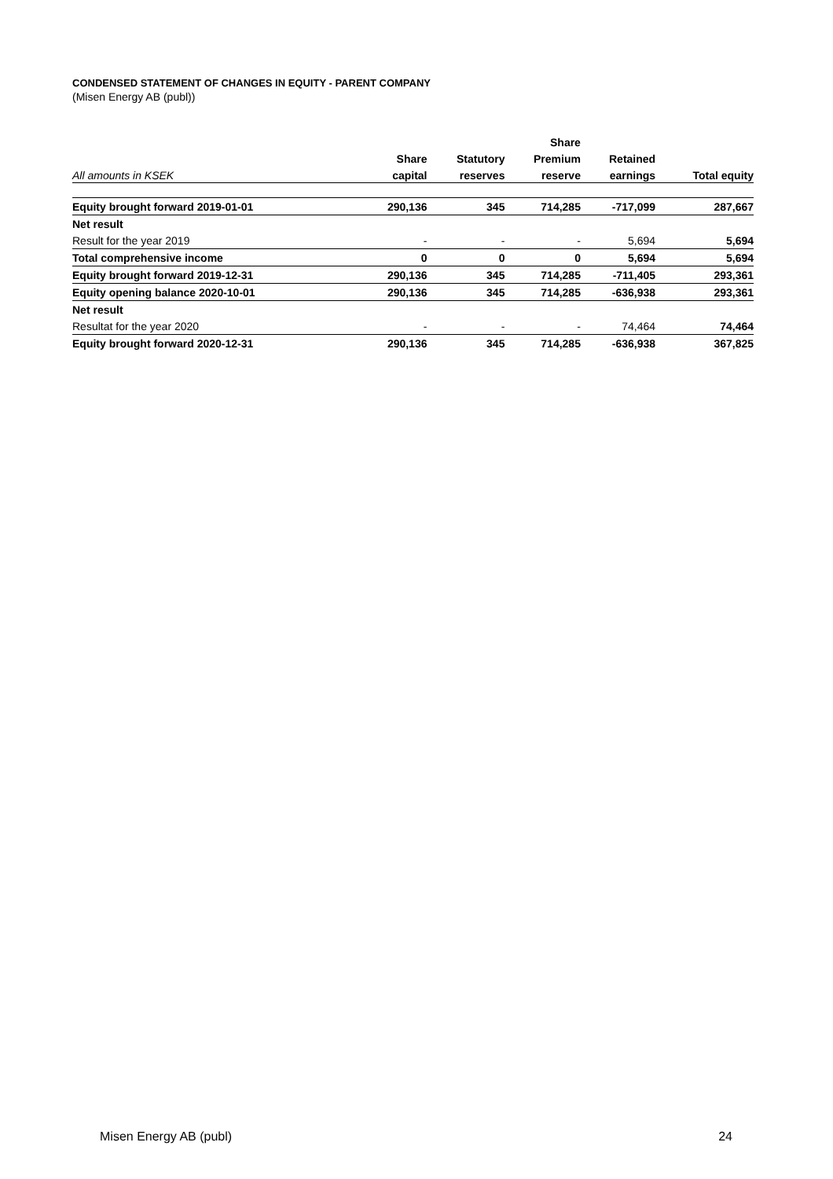CONDENSED STATEMENT OF CHANGES IN EQUITY - PARENT COMPANY
(Misen Energy AB (publ))
| | | | Share | | |
| --- | --- | --- | --- | --- | --- |
| | Share | Statutory | Premium | Retained | |
| All amounts in KSEK | capital | reserves | reserve | earnings | Total equity |
| Equity brought forward 2019-01-01 | 290,136 | 345 | 714,285 | -717,099 | 287,667 |
| Net result | | | | | |
| Result for the year 2019 | - | - | - | 5,694 | 5,694 |
| Total comprehensive income | 0 | 0 | 0 | 5,694 | 5,694 |
| Equity brought forward 2019-12-31 | 290,136 | 345 | 714,285 | -711,405 | 293,361 |
| Equity opening balance 2020-10-01 | 290,136 | 345 | 714,285 | -636,938 | 293,361 |
| Net result | | | | | |
| Resultat for the year 2020 | - | - | - | 74,464 | 74,464 |
| Equity brought forward 2020-12-31 | 290,136 | 345 | 714,285 | -636,938 | 367,825 |
Misen Energy AB (publ) 24